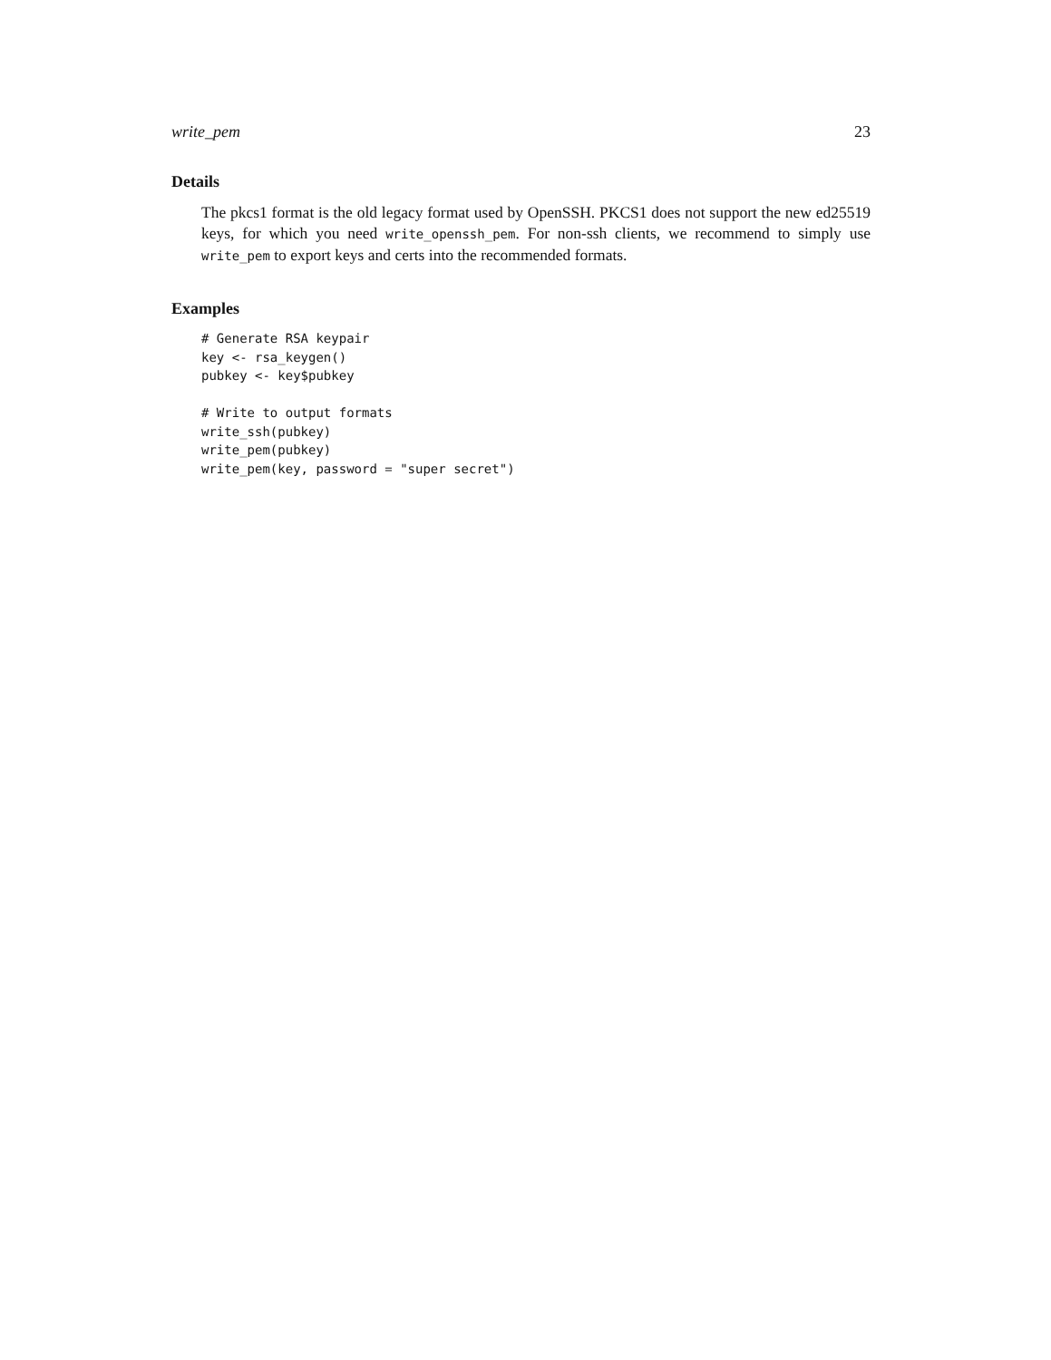write_pem 23
Details
The pkcs1 format is the old legacy format used by OpenSSH. PKCS1 does not support the new ed25519 keys, for which you need write_openssh_pem. For non-ssh clients, we recommend to simply use write_pem to export keys and certs into the recommended formats.
Examples
# Generate RSA keypair
key <- rsa_keygen()
pubkey <- key$pubkey

# Write to output formats
write_ssh(pubkey)
write_pem(pubkey)
write_pem(key, password = "super secret")